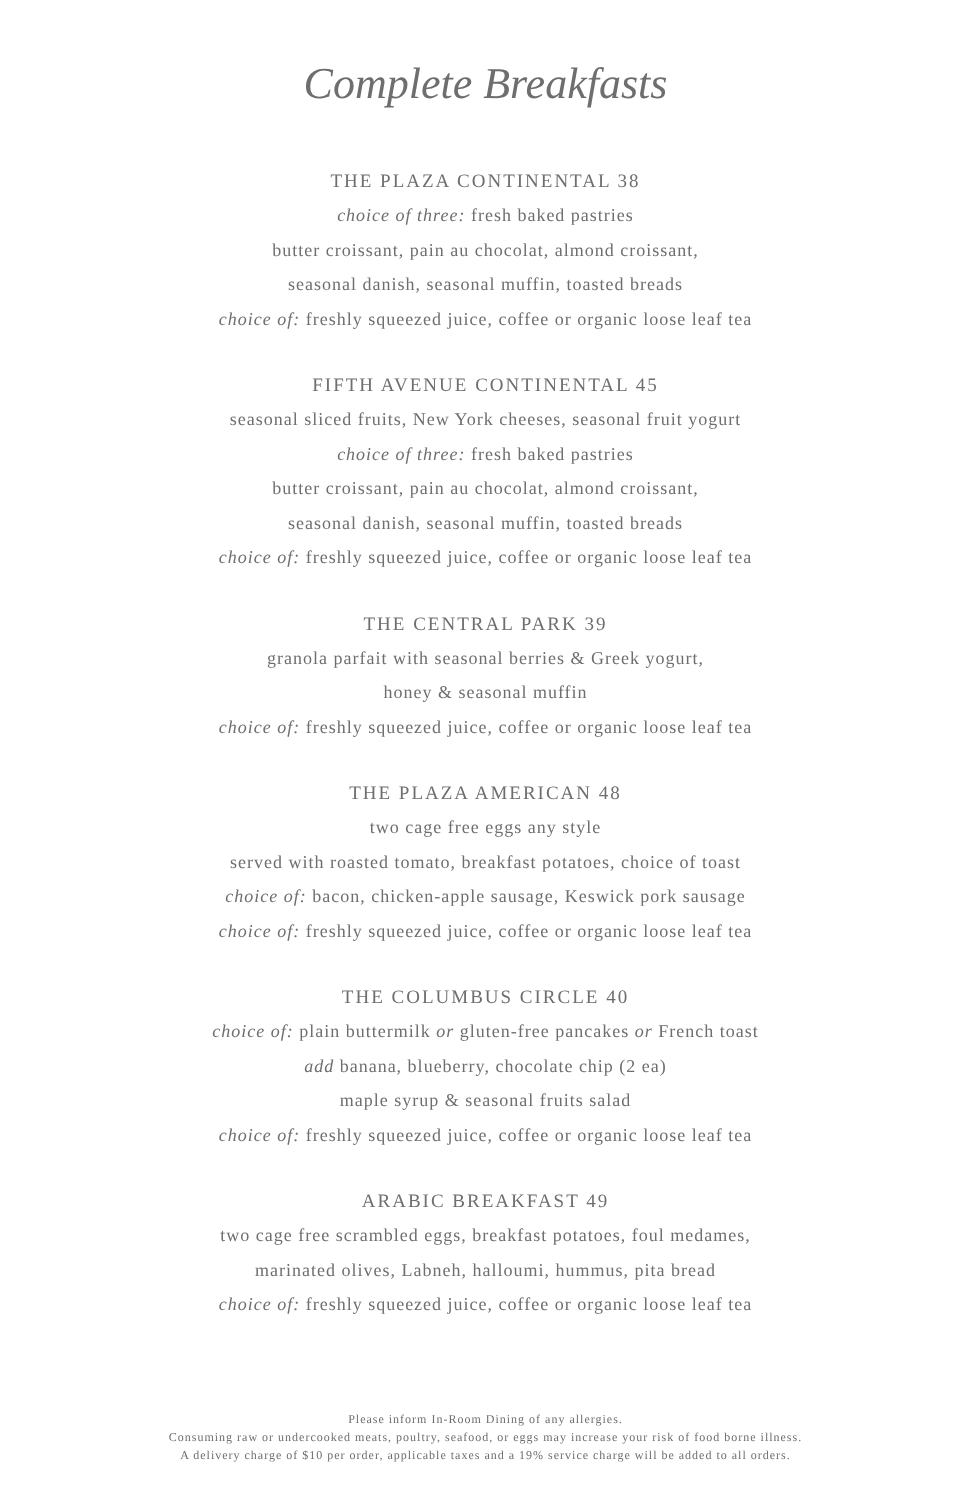Complete Breakfasts
THE PLAZA CONTINENTAL 38
choice of three: fresh baked pastries
butter croissant, pain au chocolat, almond croissant,
seasonal danish, seasonal muffin, toasted breads
choice of: freshly squeezed juice, coffee or organic loose leaf tea
FIFTH AVENUE CONTINENTAL 45
seasonal sliced fruits, New York cheeses, seasonal fruit yogurt
choice of three: fresh baked pastries
butter croissant, pain au chocolat, almond croissant,
seasonal danish, seasonal muffin, toasted breads
choice of: freshly squeezed juice, coffee or organic loose leaf tea
THE CENTRAL PARK 39
granola parfait with seasonal berries & Greek yogurt,
honey & seasonal muffin
choice of: freshly squeezed juice, coffee or organic loose leaf tea
THE PLAZA AMERICAN 48
two cage free eggs any style
served with roasted tomato, breakfast potatoes, choice of toast
choice of: bacon, chicken-apple sausage, Keswick pork sausage
choice of: freshly squeezed juice, coffee or organic loose leaf tea
THE COLUMBUS CIRCLE 40
choice of: plain buttermilk or gluten-free pancakes or French toast
add banana, blueberry, chocolate chip (2 ea)
maple syrup & seasonal fruits salad
choice of: freshly squeezed juice, coffee or organic loose leaf tea
ARABIC BREAKFAST 49
two cage free scrambled eggs, breakfast potatoes, foul medames,
marinated olives, Labneh, halloumi, hummus, pita bread
choice of: freshly squeezed juice, coffee or organic loose leaf tea
Please inform In-Room Dining of any allergies.
Consuming raw or undercooked meats, poultry, seafood, or eggs may increase your risk of food borne illness.
A delivery charge of $10 per order, applicable taxes and a 19% service charge will be added to all orders.